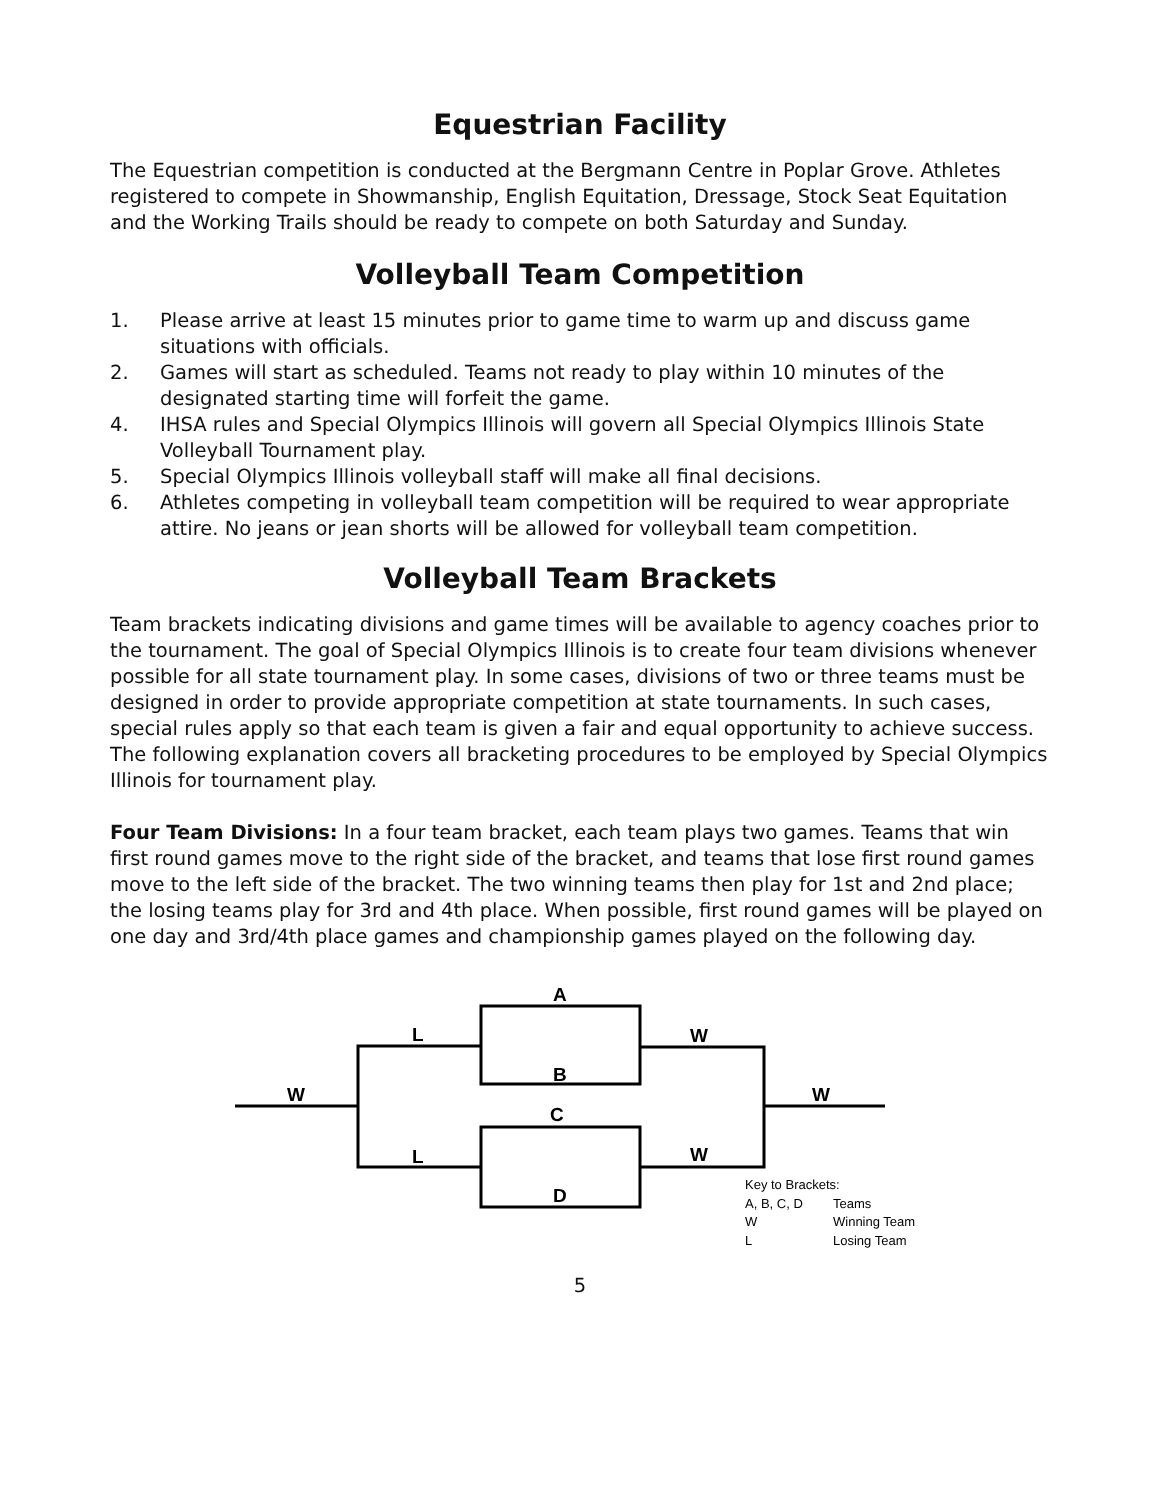Equestrian Facility
The Equestrian competition is conducted at the Bergmann Centre in Poplar Grove. Athletes registered to compete in Showmanship, English Equitation, Dressage, Stock Seat Equitation and the Working Trails should be ready to compete on both Saturday and Sunday.
Volleyball Team Competition
1. Please arrive at least 15 minutes prior to game time to warm up and discuss game situations with officials.
2. Games will start as scheduled. Teams not ready to play within 10 minutes of the designated starting time will forfeit the game.
4. IHSA rules and Special Olympics Illinois will govern all Special Olympics Illinois State Volleyball Tournament play.
5. Special Olympics Illinois volleyball staff will make all final decisions.
6. Athletes competing in volleyball team competition will be required to wear appropriate attire. No jeans or jean shorts will be allowed for volleyball team competition.
Volleyball Team Brackets
Team brackets indicating divisions and game times will be available to agency coaches prior to the tournament. The goal of Special Olympics Illinois is to create four team divisions whenever possible for all state tournament play. In some cases, divisions of two or three teams must be designed in order to provide appropriate competition at state tournaments. In such cases, special rules apply so that each team is given a fair and equal opportunity to achieve success. The following explanation covers all bracketing procedures to be employed by Special Olympics Illinois for tournament play.
Four Team Divisions: In a four team bracket, each team plays two games. Teams that win first round games move to the right side of the bracket, and teams that lose first round games move to the left side of the bracket. The two winning teams then play for 1st and 2nd place; the losing teams play for 3rd and 4th place. When possible, first round games will be played on one day and 3rd/4th place games and championship games played on the following day.
A
B
C
D
L
L
W
W
W
W
Key to Brackets:
A, B, C, D
Teams
W
Winning Team
L
Losing Team
5